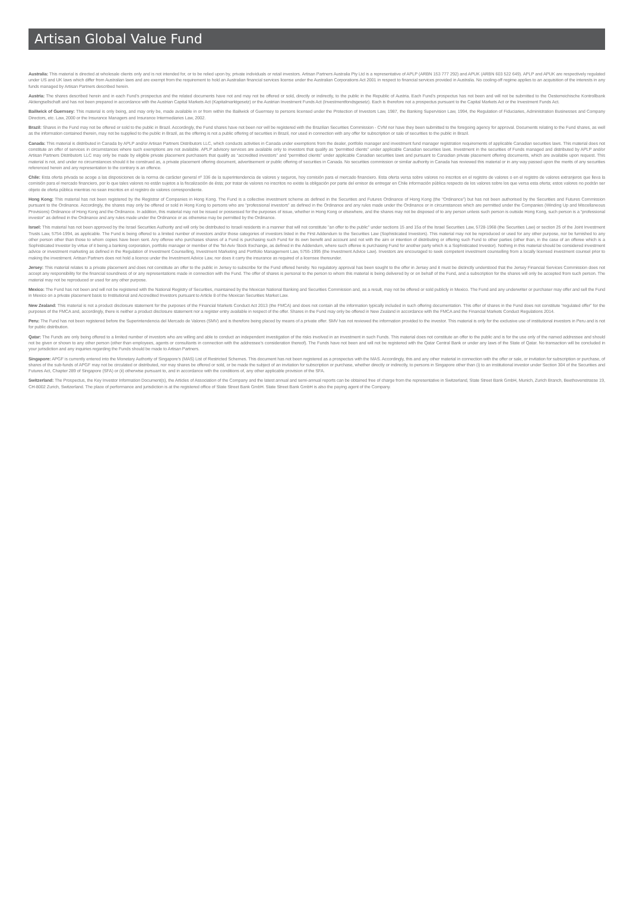Artisan Global Value Fund
Australia: This material is directed at wholesale clients only and is not intended for, or to be relied upon by, private individuals or retail investors. Artisan Partners Australia Pty Ltd is a representative of APLP (ARBN 153 777 292) and APUK (ARBN 603 522 649). APLP and APUK are respectively regulated under US and UK laws which differ from Australian laws and are exempt from the requirement to hold an Australian financial services license under the Australian Corporations Act 2001 in respect to financial services provided in Australia. No cooling-off regime applies to an acquisition of the interests in any funds managed by Artisan Partners described herein.
Austria: The shares described herein and in each Fund’s prospectus and the related documents have not and may not be offered or sold, directly or indirectly, to the public in the Republic of Austria. Each Fund’s prospectus has not been and will not be submitted to the Oesterreichische Kontrollbank Aktiengsellschaft and has not been prepared in accordance with the Austrian Capital Markets Act (Kapitalmarktgesetz) or the Austrian Investment Funds Act (Investmentfondsgesetz). Each is therefore not a prospectus pursuant to the Capital Markets Act or the Investment Funds Act.
Bailiwick of Guernsey: This material is only being, and may only be, made available in or from within the Bailiwick of Guernsey to persons licensed under the Protection of Investors Law, 1987, the Banking Supervision Law, 1994, the Regulation of Fiduciaries, Administration Businesses and Company Directors, etc. Law, 2000 or the Insurance Managers and Insurance Intermediaries Law, 2002.
Brazil: Shares in the Fund may not be offered or sold to the public in Brazil. Accordingly, the Fund shares have not been nor will be registered with the Brazilian Securities Commission - CVM nor have they been submitted to the foregoing agency for approval. Documents relating to the Fund shares, as well as the information contained therein, may not be supplied to the public in Brazil, as the offering is not a public offering of securities in Brazil, nor used in connection with any offer for subscription or sale of securities to the public in Brazil.
Canada: This material is distributed in Canada by APLP and/or Artisan Partners Distributors LLC, which conducts activities in Canada under exemptions from the dealer, portfolio manager and investment fund manager registration requirements of applicable Canadian securities laws. This material does not constitute an offer of services in circumstances where such exemptions are not available. APLP advisory services are available only to investors that qualify as “permitted clients” under applicable Canadian securities laws. Investment in the securities of Funds managed and distributed by APLP and/or Artisan Partners Distributors LLC may only be made by eligible private placement purchasers that qualify as “accredited investors” and “permitted clients” under applicable Canadian securities laws and pursuant to Canadian private placement offering documents, which are available upon request. This material is not, and under no circumstances should it be construed as, a private placement offering document, advertisement or public offering of securities in Canada. No securities commission or similar authority in Canada has reviewed this material or in any way passed upon the merits of any securities referenced herein and any representation to the contrary is an offence.
Chile: Esta oferta privada se acoge a las disposiciones de la norma de carácter general nº 336 de la superintendencia de valores y seguros, hoy comisión para el mercado financiero. Esta oferta versa sobre valores no inscritos en el registro de valores o en el registro de valores extranjeros que lleva la comisión para el mercado financiero, por lo que tales valores no están sujetos a la fiscalización de ésta; por tratar de valores no inscritos no existe la obligación por parte del emisor de entregar en Chile información pública respecto de los valores sobre los que versa esta oferta; estos valores no podrán ser objeto de oferta pública mientras no sean inscritos en el registro de valores correspondiente.
Hong Kong: This material has not been registered by the Registrar of Companies in Hong Kong. The Fund is a collective investment scheme as defined in the Securities and Futures Ordinance of Hong Kong (the “Ordinance”) but has not been authorised by the Securities and Futures Commission pursuant to the Ordinance. Accordingly, the shares may only be offered or sold in Hong Kong to persons who are “professional investors” as defined in the Ordinance and any rules made under the Ordinance or in circumstances which are permitted under the Companies (Winding Up and Miscellaneous Provisions) Ordinance of Hong Kong and the Ordinance. In addition, this material may not be issued or possessed for the purposes of issue, whether in Hong Kong or elsewhere, and the shares may not be disposed of to any person unless such person is outside Hong Kong, such person is a “professional investor” as defined in the Ordinance and any rules made under the Ordinance or as otherwise may be permitted by the Ordinance.
Israel: This material has not been approved by the Israel Securities Authority and will only be distributed to Israeli residents in a manner that will not constitute "an offer to the public" under sections 15 and 15a of the Israel Securities Law, 5728-1968 (the Securities Law) or section 25 of the Joint Investment Trusts Law, 5754-1994, as applicable. The Fund is being offered to a limited number of investors and/or those categories of investors listed in the First Addendum to the Securities Law (Sophisticated Investors). This material may not be reproduced or used for any other purpose, nor be furnished to any other person other than those to whom copies have been sent. Any offeree who purchases shares of a Fund is purchasing such Fund for its own benefit and account and not with the aim or intention of distributing or offering such Fund to other parties (other than, in the case of an offeree which is a Sophisticated Investor by virtue of it being a banking corporation, portfolio manager or member of the Tel-Aviv Stock Exchange, as defined in the Addendum, where such offeree is purchasing Fund for another party which is a Sophisticated Investor). Nothing in this material should be considered investment advice or investment marketing as defined in the Regulation of Investment Counselling, Investment Marketing and Portfolio Management Law, 5755-1995 (the Investment Advice Law). Investors are encouraged to seek competent investment counselling from a locally licensed investment counsel prior to making the investment. Artisan Partners does not hold a licence under the Investment Advice Law, nor does it carry the insurance as required of a licensee thereunder.
Jersey: This material relates to a private placement and does not constitute an offer to the public in Jersey to subscribe for the Fund offered hereby. No regulatory approval has been sought to the offer in Jersey and it must be distinctly understood that the Jersey Financial Services Commission does not accept any responsibility for the financial soundness of or any representations made in connection with the Fund. The offer of shares is personal to the person to whom this material is being delivered by or on behalf of the Fund, and a subscription for the shares will only be accepted from such person. The material may not be reproduced or used for any other purpose.
Mexico: The Fund has not been and will not be registered with the National Registry of Securities, maintained by the Mexican National Banking and Securities Commission and, as a result, may not be offered or sold publicly in Mexico. The Fund and any underwriter or purchaser may offer and sell the Fund in Mexico on a private placement basis to Institutional and Accredited Investors pursuant to Article 8 of the Mexican Securities Market Law.
New Zealand: This material is not a product disclosure statement for the purposes of the Financial Markets Conduct Act 2013 (the FMCA) and does not contain all the information typically included in such offering documentation. This offer of shares in the Fund does not constitute “regulated offer” for the purposes of the FMCA and, accordingly, there is neither a product disclosure statement nor a register entry available in respect of the offer. Shares in the Fund may only be offered in New Zealand in accordance with the FMCA and the Financial Markets Conduct Regulations 2014.
Peru: The Fund has not been registered before the Superintendencia del Mercado de Valores (SMV) and is therefore being placed by means of a private offer. SMV has not reviewed the information provided to the investor. This material is only for the exclusive use of institutional investors in Peru and is not for public distribution.
Qatar: The Funds are only being offered to a limited number of investors who are willing and able to conduct an independent investigation of the risks involved in an investment in such Funds. This material does not constitute an offer to the public and is for the use only of the named addressee and should not be given or shown to any other person (other than employees, agents or consultants in connection with the addressee’s consideration thereof). The Funds have not been and will not be registered with the Qatar Central Bank or under any laws of the State of Qatar. No transaction will be concluded in your jurisdiction and any inquiries regarding the Funds should be made to Artisan Partners.
Singapore: APGF is currently entered into the Monetary Authority of Singapore’s (MAS) List of Restricted Schemes. This document has not been registered as a prospectus with the MAS. Accordingly, this and any other material in connection with the offer or sale, or invitation for subscription or purchase, of shares of the sub-funds of APGF may not be circulated or distributed, nor may shares be offered or sold, or be made the subject of an invitation for subscription or purchase, whether directly or indirectly, to persons in Singapore other than (i) to an institutional investor under Section 304 of the Securities and Futures Act, Chapter 289 of Singapore (SFA) or (ii) otherwise pursuant to, and in accordance with the conditions of, any other applicable provision of the SFA.
Switzerland: The Prospectus, the Key Investor Information Document(s), the Articles of Association of the Company and the latest annual and semi-annual reports can be obtained free of charge from the representative in Switzerland, State Street Bank GmbH, Munich, Zurich Branch, Beethovenstrasse 19, CH-8002 Zurich, Switzerland. The place of performance and jurisdiction is at the registered office of State Street Bank GmbH. State Street Bank GmbH is also the paying agent of the Company.